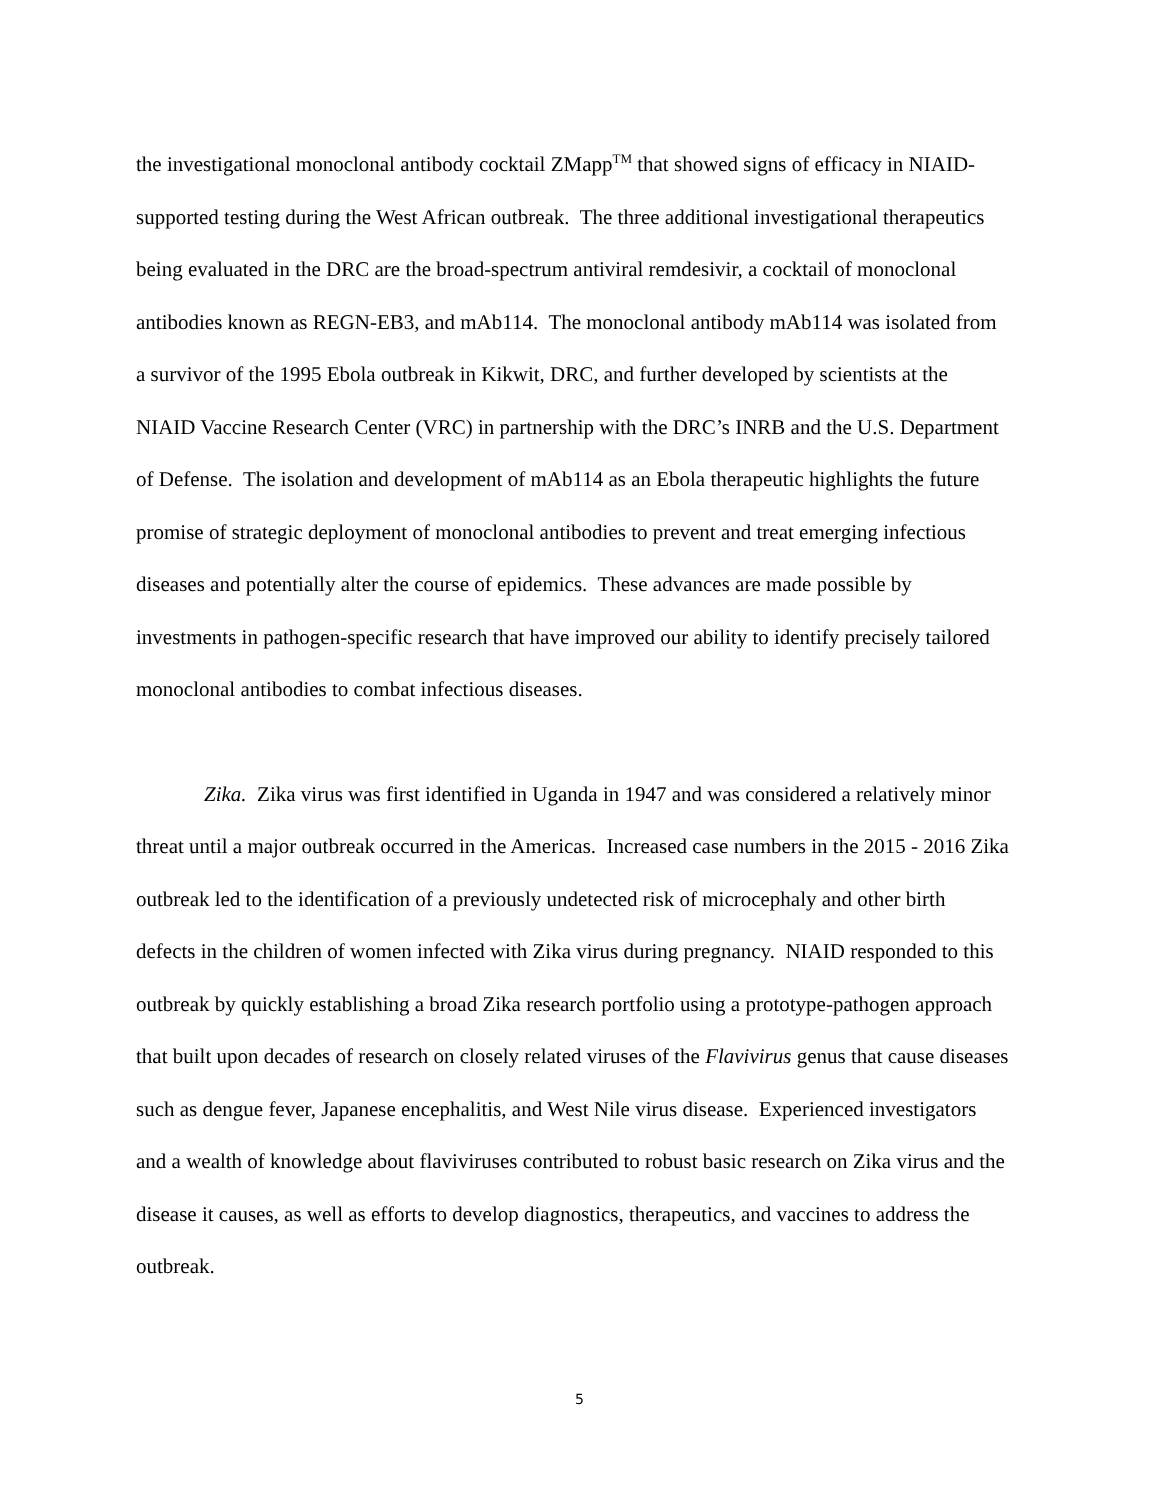the investigational monoclonal antibody cocktail ZMapp<sup>TM</sup> that showed signs of efficacy in NIAID-supported testing during the West African outbreak. The three additional investigational therapeutics being evaluated in the DRC are the broad-spectrum antiviral remdesivir, a cocktail of monoclonal antibodies known as REGN-EB3, and mAb114. The monoclonal antibody mAb114 was isolated from a survivor of the 1995 Ebola outbreak in Kikwit, DRC, and further developed by scientists at the NIAID Vaccine Research Center (VRC) in partnership with the DRC’s INRB and the U.S. Department of Defense. The isolation and development of mAb114 as an Ebola therapeutic highlights the future promise of strategic deployment of monoclonal antibodies to prevent and treat emerging infectious diseases and potentially alter the course of epidemics. These advances are made possible by investments in pathogen-specific research that have improved our ability to identify precisely tailored monoclonal antibodies to combat infectious diseases.
Zika. Zika virus was first identified in Uganda in 1947 and was considered a relatively minor threat until a major outbreak occurred in the Americas. Increased case numbers in the 2015 - 2016 Zika outbreak led to the identification of a previously undetected risk of microcephaly and other birth defects in the children of women infected with Zika virus during pregnancy. NIAID responded to this outbreak by quickly establishing a broad Zika research portfolio using a prototype-pathogen approach that built upon decades of research on closely related viruses of the Flavivirus genus that cause diseases such as dengue fever, Japanese encephalitis, and West Nile virus disease. Experienced investigators and a wealth of knowledge about flaviviruses contributed to robust basic research on Zika virus and the disease it causes, as well as efforts to develop diagnostics, therapeutics, and vaccines to address the outbreak.
5